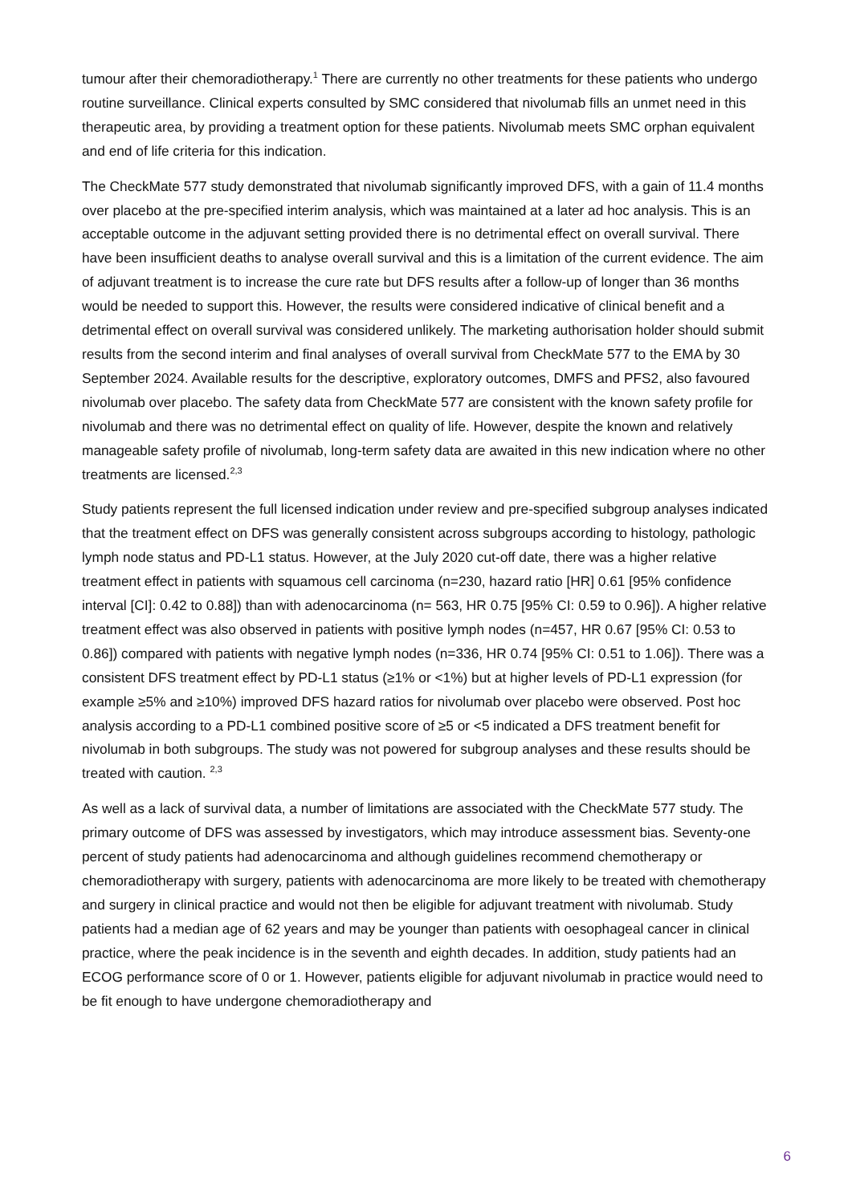tumour after their chemoradiotherapy.<sup>1</sup> There are currently no other treatments for these patients who undergo routine surveillance. Clinical experts consulted by SMC considered that nivolumab fills an unmet need in this therapeutic area, by providing a treatment option for these patients. Nivolumab meets SMC orphan equivalent and end of life criteria for this indication.
The CheckMate 577 study demonstrated that nivolumab significantly improved DFS, with a gain of 11.4 months over placebo at the pre-specified interim analysis, which was maintained at a later ad hoc analysis. This is an acceptable outcome in the adjuvant setting provided there is no detrimental effect on overall survival. There have been insufficient deaths to analyse overall survival and this is a limitation of the current evidence. The aim of adjuvant treatment is to increase the cure rate but DFS results after a follow-up of longer than 36 months would be needed to support this. However, the results were considered indicative of clinical benefit and a detrimental effect on overall survival was considered unlikely. The marketing authorisation holder should submit results from the second interim and final analyses of overall survival from CheckMate 577 to the EMA by 30 September 2024. Available results for the descriptive, exploratory outcomes, DMFS and PFS2, also favoured nivolumab over placebo. The safety data from CheckMate 577 are consistent with the known safety profile for nivolumab and there was no detrimental effect on quality of life. However, despite the known and relatively manageable safety profile of nivolumab, long-term safety data are awaited in this new indication where no other treatments are licensed.<sup>2,3</sup>
Study patients represent the full licensed indication under review and pre-specified subgroup analyses indicated that the treatment effect on DFS was generally consistent across subgroups according to histology, pathologic lymph node status and PD-L1 status. However, at the July 2020 cut-off date, there was a higher relative treatment effect in patients with squamous cell carcinoma (n=230, hazard ratio [HR] 0.61 [95% confidence interval [CI]: 0.42 to 0.88]) than with adenocarcinoma (n= 563, HR 0.75 [95% CI: 0.59 to 0.96]). A higher relative treatment effect was also observed in patients with positive lymph nodes (n=457, HR 0.67 [95% CI: 0.53 to 0.86]) compared with patients with negative lymph nodes (n=336, HR 0.74 [95% CI: 0.51 to 1.06]). There was a consistent DFS treatment effect by PD-L1 status (≥1% or <1%) but at higher levels of PD-L1 expression (for example ≥5% and ≥10%) improved DFS hazard ratios for nivolumab over placebo were observed. Post hoc analysis according to a PD-L1 combined positive score of ≥5 or <5 indicated a DFS treatment benefit for nivolumab in both subgroups. The study was not powered for subgroup analyses and these results should be treated with caution. <sup>2,3</sup>
As well as a lack of survival data, a number of limitations are associated with the CheckMate 577 study. The primary outcome of DFS was assessed by investigators, which may introduce assessment bias. Seventy-one percent of study patients had adenocarcinoma and although guidelines recommend chemotherapy or chemoradiotherapy with surgery, patients with adenocarcinoma are more likely to be treated with chemotherapy and surgery in clinical practice and would not then be eligible for adjuvant treatment with nivolumab. Study patients had a median age of 62 years and may be younger than patients with oesophageal cancer in clinical practice, where the peak incidence is in the seventh and eighth decades. In addition, study patients had an ECOG performance score of 0 or 1. However, patients eligible for adjuvant nivolumab in practice would need to be fit enough to have undergone chemoradiotherapy and
6